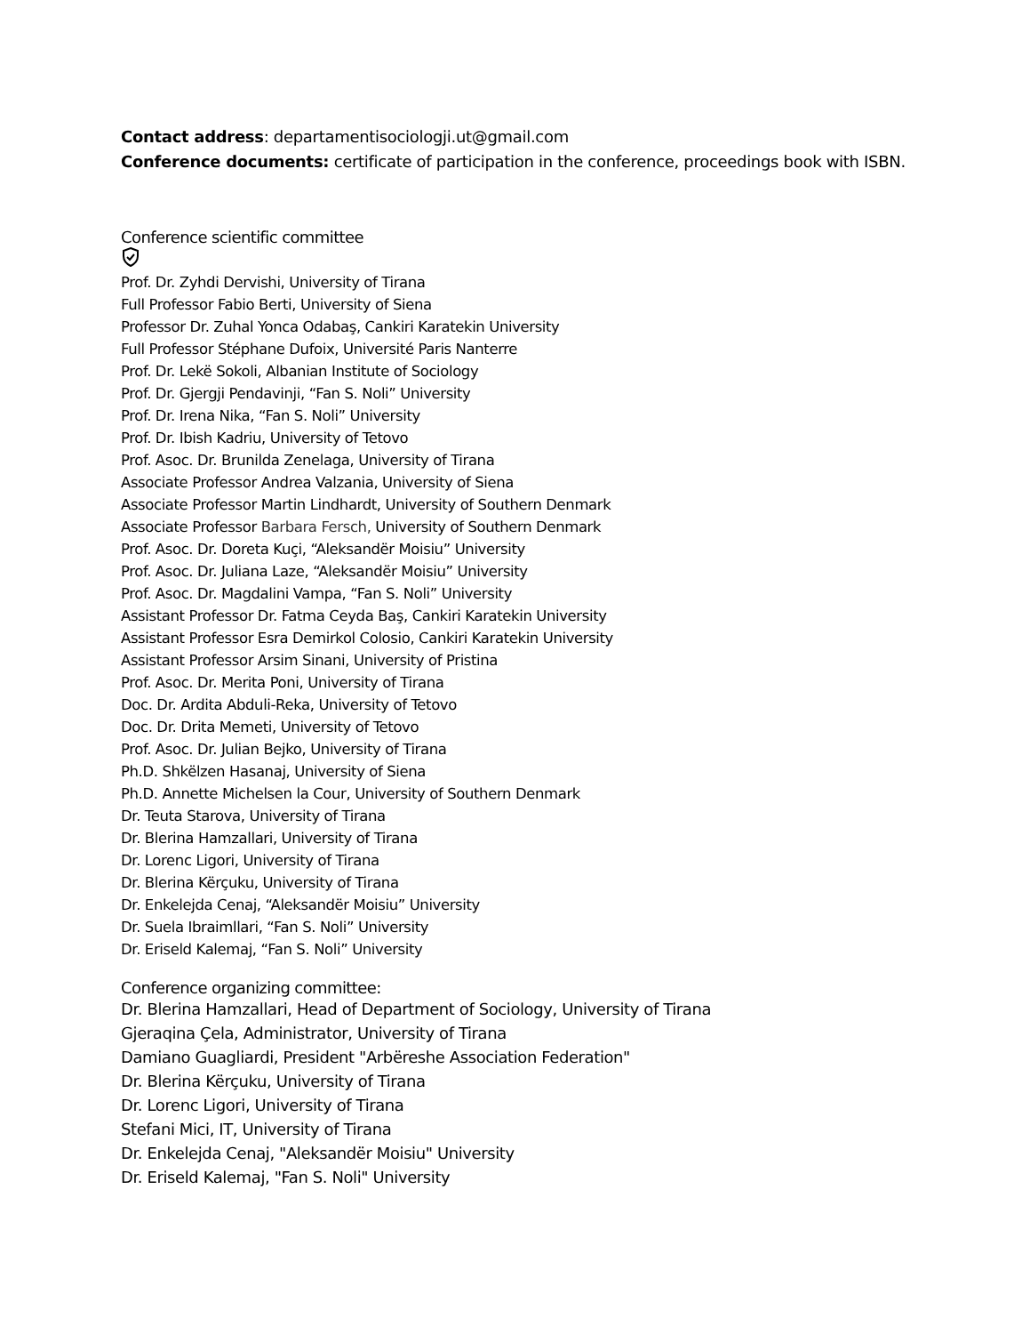Contact address: departamentisociologji.ut@gmail.com
Conference documents: certificate of participation in the conference, proceedings book with ISBN.
Conference scientific committee
Prof. Dr. Zyhdi Dervishi, University of Tirana
Full Professor Fabio Berti, University of Siena
Professor Dr. Zuhal Yonca Odabaş, Cankiri Karatekin University
Full Professor Stéphane Dufoix, Université Paris Nanterre
Prof. Dr. Lekë Sokoli, Albanian Institute of Sociology
Prof. Dr. Gjergji Pendavinji, “Fan S. Noli” University
Prof. Dr. Irena Nika, “Fan S. Noli” University
Prof. Dr. Ibish Kadriu, University of Tetovo
Prof. Asoc. Dr. Brunilda Zenelaga, University of Tirana
Associate Professor Andrea Valzania, University of Siena
Associate Professor Martin Lindhardt, University of Southern Denmark
Associate Professor Barbara Fersch, University of Southern Denmark
Prof. Asoc. Dr. Doreta Kuçi, “Aleksandër Moisiu” University
Prof. Asoc. Dr. Juliana Laze, “Aleksandër Moisiu” University
Prof. Asoc. Dr. Magdalini Vampa, “Fan S. Noli” University
Assistant Professor Dr. Fatma Ceyda Baş, Cankiri Karatekin University
Assistant Professor Esra Demirkol Colosio, Cankiri Karatekin University
Assistant Professor Arsim Sinani, University of Pristina
Prof. Asoc. Dr. Merita Poni, University of Tirana
Doc. Dr. Ardita Abduli-Reka, University of Tetovo
Doc. Dr. Drita Memeti, University of Tetovo
Prof. Asoc. Dr. Julian Bejko, University of Tirana
Ph.D. Shkëlzen Hasanaj, University of Siena
Ph.D. Annette Michelsen la Cour, University of Southern Denmark
Dr. Teuta Starova, University of Tirana
Dr. Blerina Hamzallari, University of Tirana
Dr. Lorenc Ligori, University of Tirana
Dr. Blerina Kërçuku, University of Tirana
Dr. Enkelejda Cenaj, “Aleksandër Moisiu” University
Dr. Suela Ibraimllari, “Fan S. Noli” University
Dr. Eriseld Kalemaj, “Fan S. Noli” University
Conference organizing committee:
Dr. Blerina Hamzallari, Head of Department of Sociology, University of Tirana
Gjeraqina Çela, Administrator, University of Tirana
Damiano Guagliardi, President "Arbëreshe Association Federation"
Dr. Blerina Kërçuku, University of Tirana
Dr. Lorenc Ligori, University of Tirana
Stefani Mici, IT, University of Tirana
Dr. Enkelejda Cenaj, "Aleksandër Moisiu" University
Dr. Eriseld Kalemaj, "Fan S. Noli" University